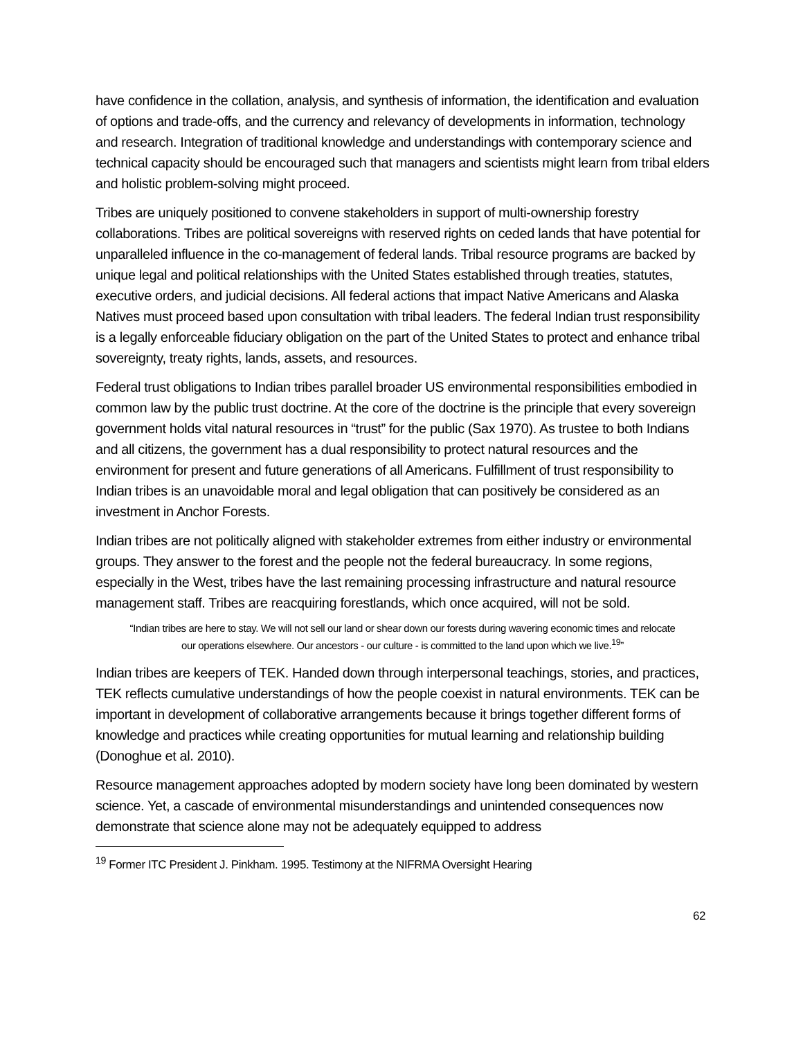have confidence in the collation, analysis, and synthesis of information, the identification and evaluation of options and trade-offs, and the currency and relevancy of developments in information, technology and research. Integration of traditional knowledge and understandings with contemporary science and technical capacity should be encouraged such that managers and scientists might learn from tribal elders and holistic problem-solving might proceed.
Tribes are uniquely positioned to convene stakeholders in support of multi-ownership forestry collaborations. Tribes are political sovereigns with reserved rights on ceded lands that have potential for unparalleled influence in the co-management of federal lands. Tribal resource programs are backed by unique legal and political relationships with the United States established through treaties, statutes, executive orders, and judicial decisions. All federal actions that impact Native Americans and Alaska Natives must proceed based upon consultation with tribal leaders. The federal Indian trust responsibility is a legally enforceable fiduciary obligation on the part of the United States to protect and enhance tribal sovereignty, treaty rights, lands, assets, and resources.
Federal trust obligations to Indian tribes parallel broader US environmental responsibilities embodied in common law by the public trust doctrine. At the core of the doctrine is the principle that every sovereign government holds vital natural resources in “trust” for the public (Sax 1970). As trustee to both Indians and all citizens, the government has a dual responsibility to protect natural resources and the environment for present and future generations of all Americans. Fulfillment of trust responsibility to Indian tribes is an unavoidable moral and legal obligation that can positively be considered as an investment in Anchor Forests.
Indian tribes are not politically aligned with stakeholder extremes from either industry or environmental groups. They answer to the forest and the people not the federal bureaucracy. In some regions, especially in the West, tribes have the last remaining processing infrastructure and natural resource management staff. Tribes are reacquiring forestlands, which once acquired, will not be sold.
“Indian tribes are here to stay. We will not sell our land or shear down our forests during wavering economic times and relocate our operations elsewhere. Our ancestors - our culture - is committed to the land upon which we live.<sup>19</sup>”
Indian tribes are keepers of TEK. Handed down through interpersonal teachings, stories, and practices, TEK reflects cumulative understandings of how the people coexist in natural environments. TEK can be important in development of collaborative arrangements because it brings together different forms of knowledge and practices while creating opportunities for mutual learning and relationship building (Donoghue et al. 2010).
Resource management approaches adopted by modern society have long been dominated by western science. Yet, a cascade of environmental misunderstandings and unintended consequences now demonstrate that science alone may not be adequately equipped to address
<sup>19</sup> Former ITC President J. Pinkham. 1995. Testimony at the NIFRMA Oversight Hearing
62